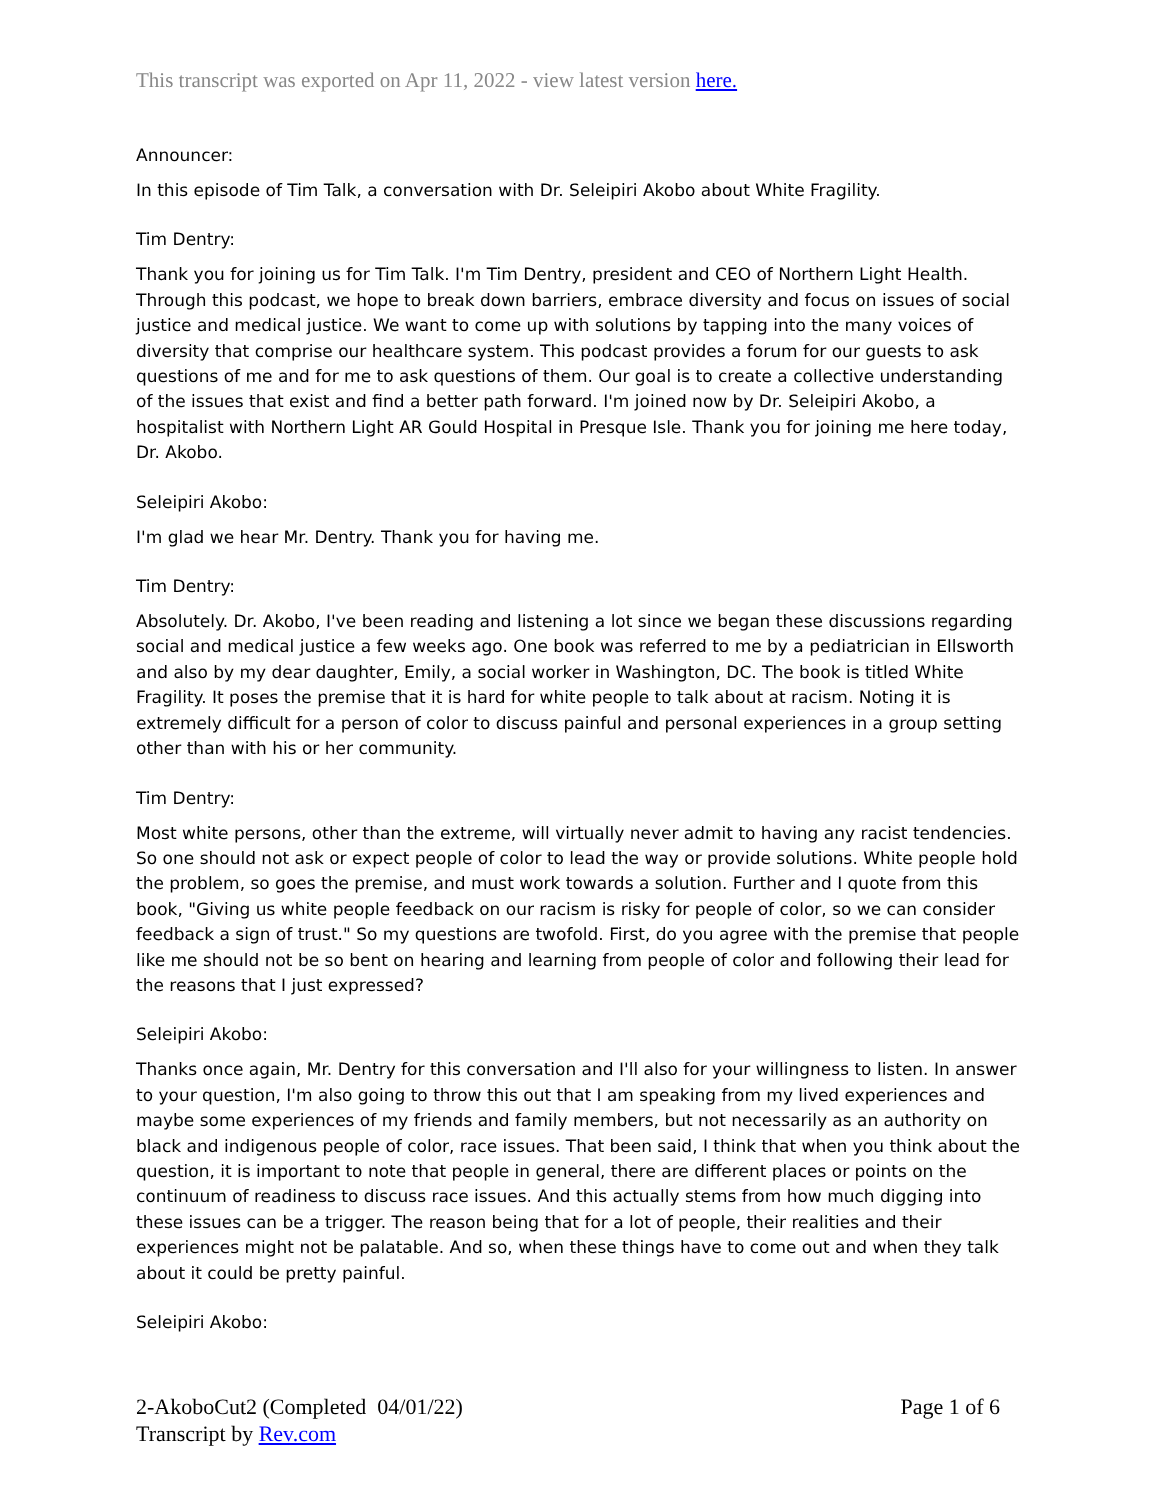This transcript was exported on Apr 11, 2022 - view latest version here.
Announcer:
In this episode of Tim Talk, a conversation with Dr. Seleipiri Akobo about White Fragility.
Tim Dentry:
Thank you for joining us for Tim Talk. I'm Tim Dentry, president and CEO of Northern Light Health. Through this podcast, we hope to break down barriers, embrace diversity and focus on issues of social justice and medical justice. We want to come up with solutions by tapping into the many voices of diversity that comprise our healthcare system. This podcast provides a forum for our guests to ask questions of me and for me to ask questions of them. Our goal is to create a collective understanding of the issues that exist and find a better path forward. I'm joined now by Dr. Seleipiri Akobo, a hospitalist with Northern Light AR Gould Hospital in Presque Isle. Thank you for joining me here today, Dr. Akobo.
Seleipiri Akobo:
I'm glad we hear Mr. Dentry. Thank you for having me.
Tim Dentry:
Absolutely. Dr. Akobo, I've been reading and listening a lot since we began these discussions regarding social and medical justice a few weeks ago. One book was referred to me by a pediatrician in Ellsworth and also by my dear daughter, Emily, a social worker in Washington, DC. The book is titled White Fragility. It poses the premise that it is hard for white people to talk about at racism. Noting it is extremely difficult for a person of color to discuss painful and personal experiences in a group setting other than with his or her community.
Tim Dentry:
Most white persons, other than the extreme, will virtually never admit to having any racist tendencies. So one should not ask or expect people of color to lead the way or provide solutions. White people hold the problem, so goes the premise, and must work towards a solution. Further and I quote from this book, "Giving us white people feedback on our racism is risky for people of color, so we can consider feedback a sign of trust." So my questions are twofold. First, do you agree with the premise that people like me should not be so bent on hearing and learning from people of color and following their lead for the reasons that I just expressed?
Seleipiri Akobo:
Thanks once again, Mr. Dentry for this conversation and I'll also for your willingness to listen. In answer to your question, I'm also going to throw this out that I am speaking from my lived experiences and maybe some experiences of my friends and family members, but not necessarily as an authority on black and indigenous people of color, race issues. That been said, I think that when you think about the question, it is important to note that people in general, there are different places or points on the continuum of readiness to discuss race issues. And this actually stems from how much digging into these issues can be a trigger. The reason being that for a lot of people, their realities and their experiences might not be palatable. And so, when these things have to come out and when they talk about it could be pretty painful.
Seleipiri Akobo:
2-AkoboCut2 (Completed 04/01/22)
Transcript by Rev.com
Page 1 of 6